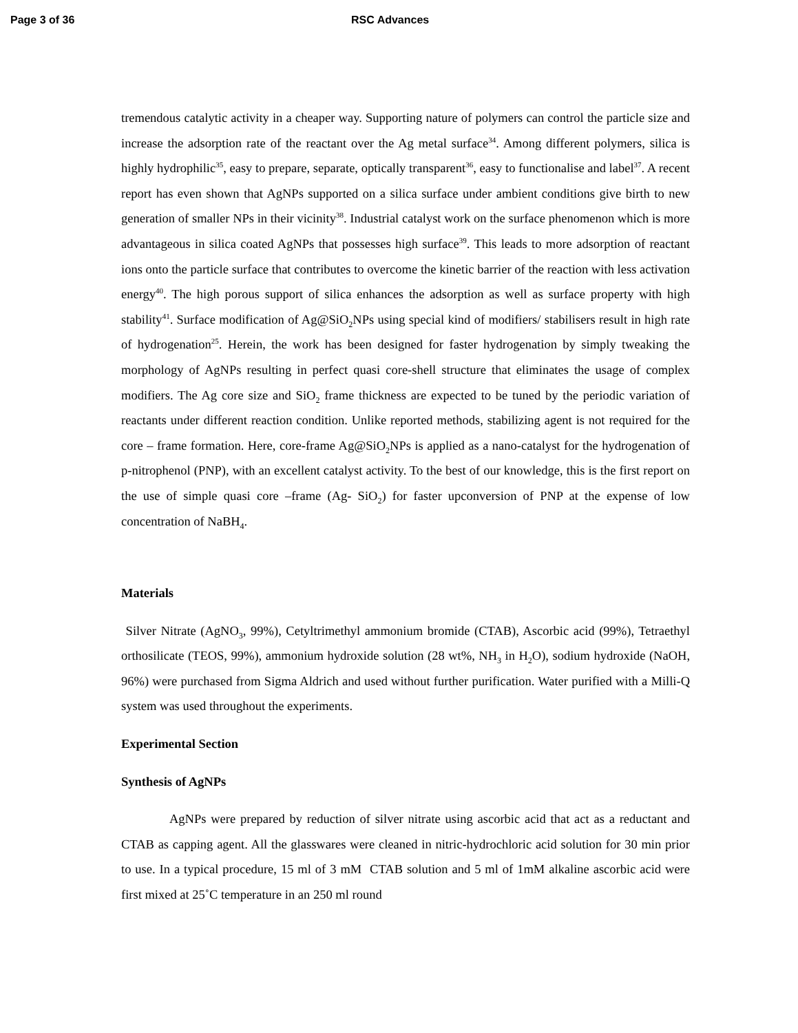Page 3 of 36 RSC Advances
tremendous catalytic activity in a cheaper way. Supporting nature of polymers can control the particle size and increase the adsorption rate of the reactant over the Ag metal surface<sup>34</sup>. Among different polymers, silica is highly hydrophilic<sup>35</sup>, easy to prepare, separate, optically transparent<sup>36</sup>, easy to functionalise and label<sup>37</sup>. A recent report has even shown that AgNPs supported on a silica surface under ambient conditions give birth to new generation of smaller NPs in their vicinity<sup>38</sup>. Industrial catalyst work on the surface phenomenon which is more advantageous in silica coated AgNPs that possesses high surface<sup>39</sup>. This leads to more adsorption of reactant ions onto the particle surface that contributes to overcome the kinetic barrier of the reaction with less activation energy<sup>40</sup>. The high porous support of silica enhances the adsorption as well as surface property with high stability<sup>41</sup>. Surface modification of Ag@SiO<sub>2</sub>NPs using special kind of modifiers/ stabilisers result in high rate of hydrogenation<sup>25</sup>. Herein, the work has been designed for faster hydrogenation by simply tweaking the morphology of AgNPs resulting in perfect quasi core-shell structure that eliminates the usage of complex modifiers. The Ag core size and SiO<sub>2</sub> frame thickness are expected to be tuned by the periodic variation of reactants under different reaction condition. Unlike reported methods, stabilizing agent is not required for the core – frame formation. Here, core-frame Ag@SiO<sub>2</sub>NPs is applied as a nano-catalyst for the hydrogenation of p-nitrophenol (PNP), with an excellent catalyst activity. To the best of our knowledge, this is the first report on the use of simple quasi core –frame (Ag- SiO<sub>2</sub>) for faster upconversion of PNP at the expense of low concentration of NaBH<sub>4</sub>.
Materials
Silver Nitrate (AgNO<sub>3</sub>, 99%), Cetyltrimethyl ammonium bromide (CTAB), Ascorbic acid (99%), Tetraethyl orthosilicate (TEOS, 99%), ammonium hydroxide solution (28 wt%, NH<sub>3</sub> in H<sub>2</sub>O), sodium hydroxide (NaOH, 96%) were purchased from Sigma Aldrich and used without further purification. Water purified with a Milli-Q system was used throughout the experiments.
Experimental Section
Synthesis of AgNPs
AgNPs were prepared by reduction of silver nitrate using ascorbic acid that act as a reductant and CTAB as capping agent. All the glasswares were cleaned in nitric-hydrochloric acid solution for 30 min prior to use. In a typical procedure, 15 ml of 3 mM CTAB solution and 5 ml of 1mM alkaline ascorbic acid were first mixed at 25˚C temperature in an 250 ml round